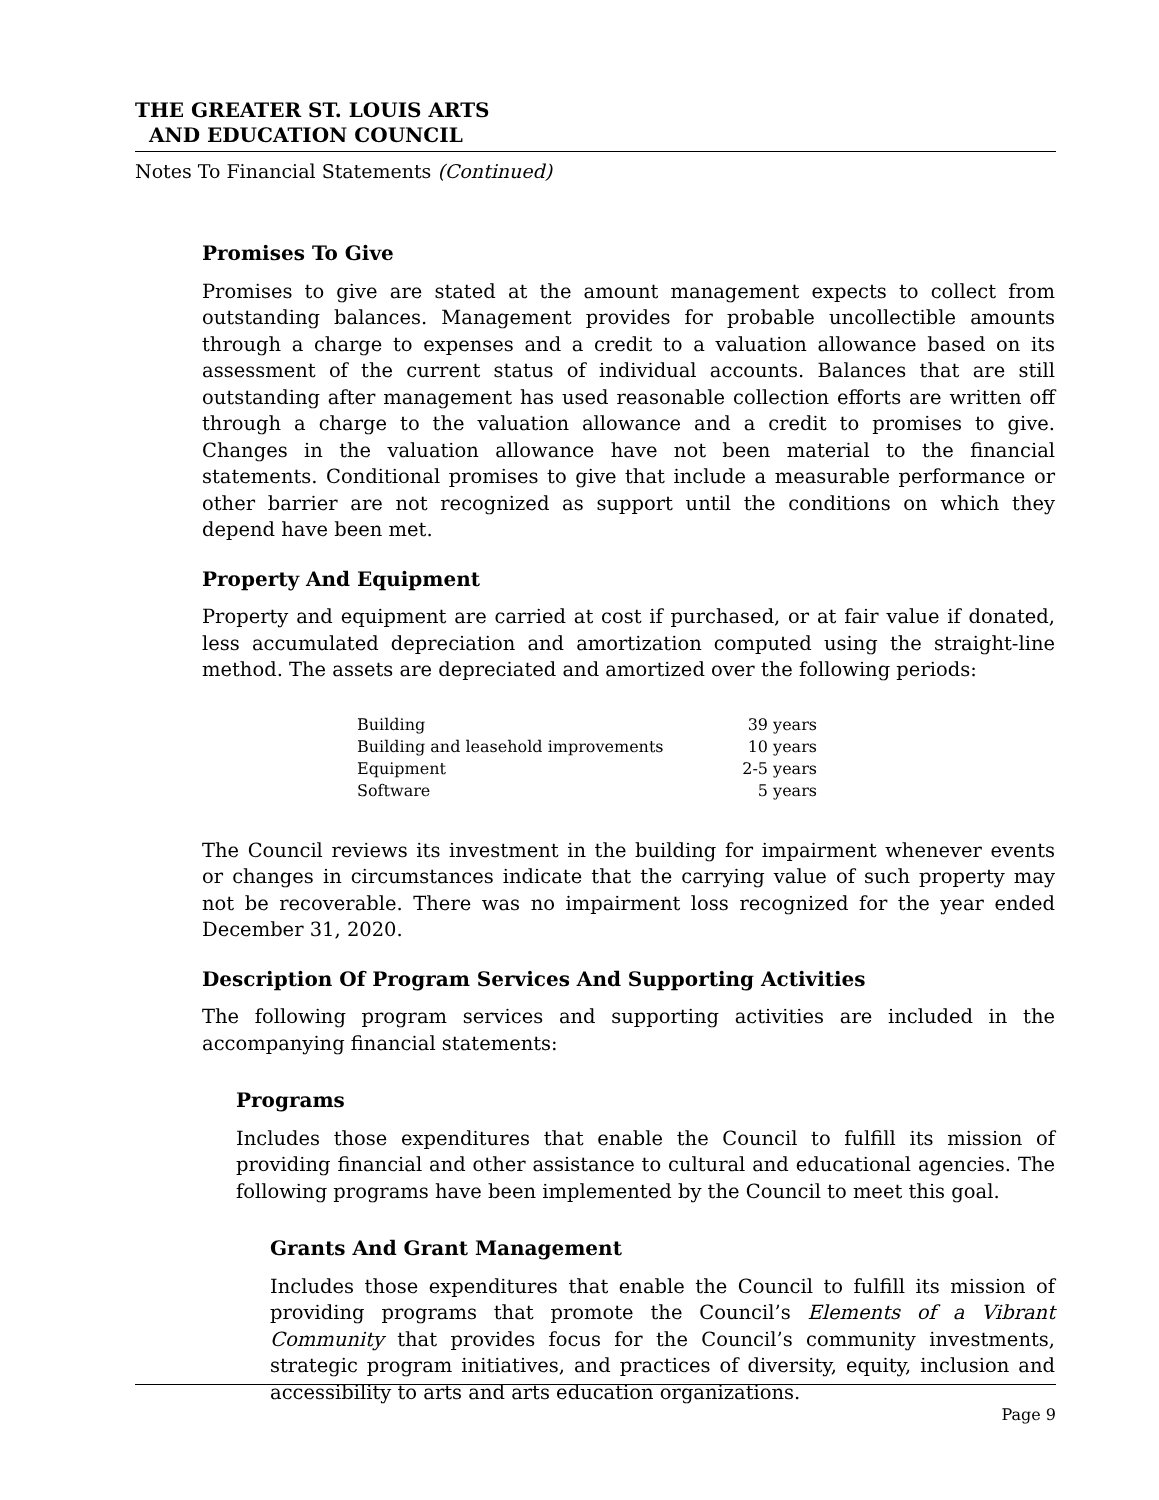THE GREATER ST. LOUIS ARTS
AND EDUCATION COUNCIL
Notes To Financial Statements (Continued)
Promises To Give
Promises to give are stated at the amount management expects to collect from outstanding balances. Management provides for probable uncollectible amounts through a charge to expenses and a credit to a valuation allowance based on its assessment of the current status of individual accounts. Balances that are still outstanding after management has used reasonable collection efforts are written off through a charge to the valuation allowance and a credit to promises to give. Changes in the valuation allowance have not been material to the financial statements. Conditional promises to give that include a measurable performance or other barrier are not recognized as support until the conditions on which they depend have been met.
Property And Equipment
Property and equipment are carried at cost if purchased, or at fair value if donated, less accumulated depreciation and amortization computed using the straight-line method. The assets are depreciated and amortized over the following periods:
| Building | 39 years |
| Building and leasehold improvements | 10 years |
| Equipment | 2-5 years |
| Software | 5 years |
The Council reviews its investment in the building for impairment whenever events or changes in circumstances indicate that the carrying value of such property may not be recoverable. There was no impairment loss recognized for the year ended December 31, 2020.
Description Of Program Services And Supporting Activities
The following program services and supporting activities are included in the accompanying financial statements:
Programs
Includes those expenditures that enable the Council to fulfill its mission of providing financial and other assistance to cultural and educational agencies. The following programs have been implemented by the Council to meet this goal.
Grants And Grant Management
Includes those expenditures that enable the Council to fulfill its mission of providing programs that promote the Council’s Elements of a Vibrant Community that provides focus for the Council’s community investments, strategic program initiatives, and practices of diversity, equity, inclusion and accessibility to arts and arts education organizations.
Page 9